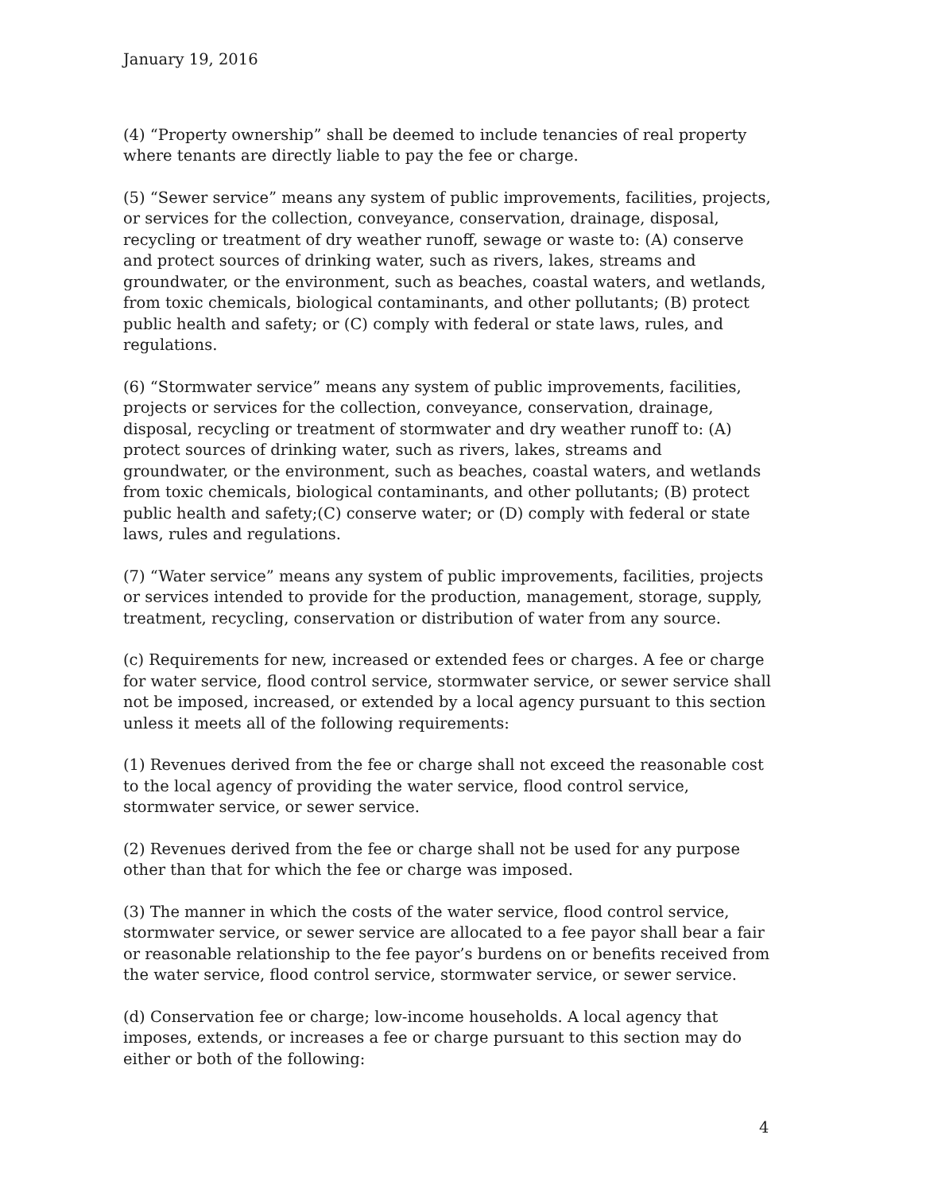January 19, 2016
(4) “Property ownership” shall be deemed to include tenancies of real property where tenants are directly liable to pay the fee or charge.
(5) “Sewer service” means any system of public improvements, facilities, projects, or services for the collection, conveyance, conservation, drainage, disposal, recycling or treatment of dry weather runoff, sewage or waste to: (A) conserve and protect sources of drinking water, such as rivers, lakes, streams and groundwater, or the environment, such as beaches, coastal waters, and wetlands, from toxic chemicals, biological contaminants, and other pollutants; (B) protect public health and safety; or (C) comply with federal or state laws, rules, and regulations.
(6) “Stormwater service” means any system of public improvements, facilities, projects or services for the collection, conveyance, conservation, drainage, disposal, recycling or treatment of stormwater and dry weather runoff to: (A) protect sources of drinking water, such as rivers, lakes, streams and groundwater, or the environment, such as beaches, coastal waters, and wetlands from toxic chemicals, biological contaminants, and other pollutants; (B) protect public health and safety;(C) conserve water; or (D) comply with federal or state laws, rules and regulations.
(7) “Water service” means any system of public improvements, facilities, projects or services intended to provide for the production, management, storage, supply, treatment, recycling, conservation or distribution of water from any source.
(c) Requirements for new, increased or extended fees or charges. A fee or charge for water service, flood control service, stormwater service, or sewer service shall not be imposed, increased, or extended by a local agency pursuant to this section unless it meets all of the following requirements:
(1) Revenues derived from the fee or charge shall not exceed the reasonable cost to the local agency of providing the water service, flood control service, stormwater service, or sewer service.
(2) Revenues derived from the fee or charge shall not be used for any purpose other than that for which the fee or charge was imposed.
(3) The manner in which the costs of the water service, flood control service, stormwater service, or sewer service are allocated to a fee payor shall bear a fair or reasonable relationship to the fee payor’s burdens on or benefits received from the water service, flood control service, stormwater service, or sewer service.
(d) Conservation fee or charge; low-income households. A local agency that imposes, extends, or increases a fee or charge pursuant to this section may do either or both of the following:
4